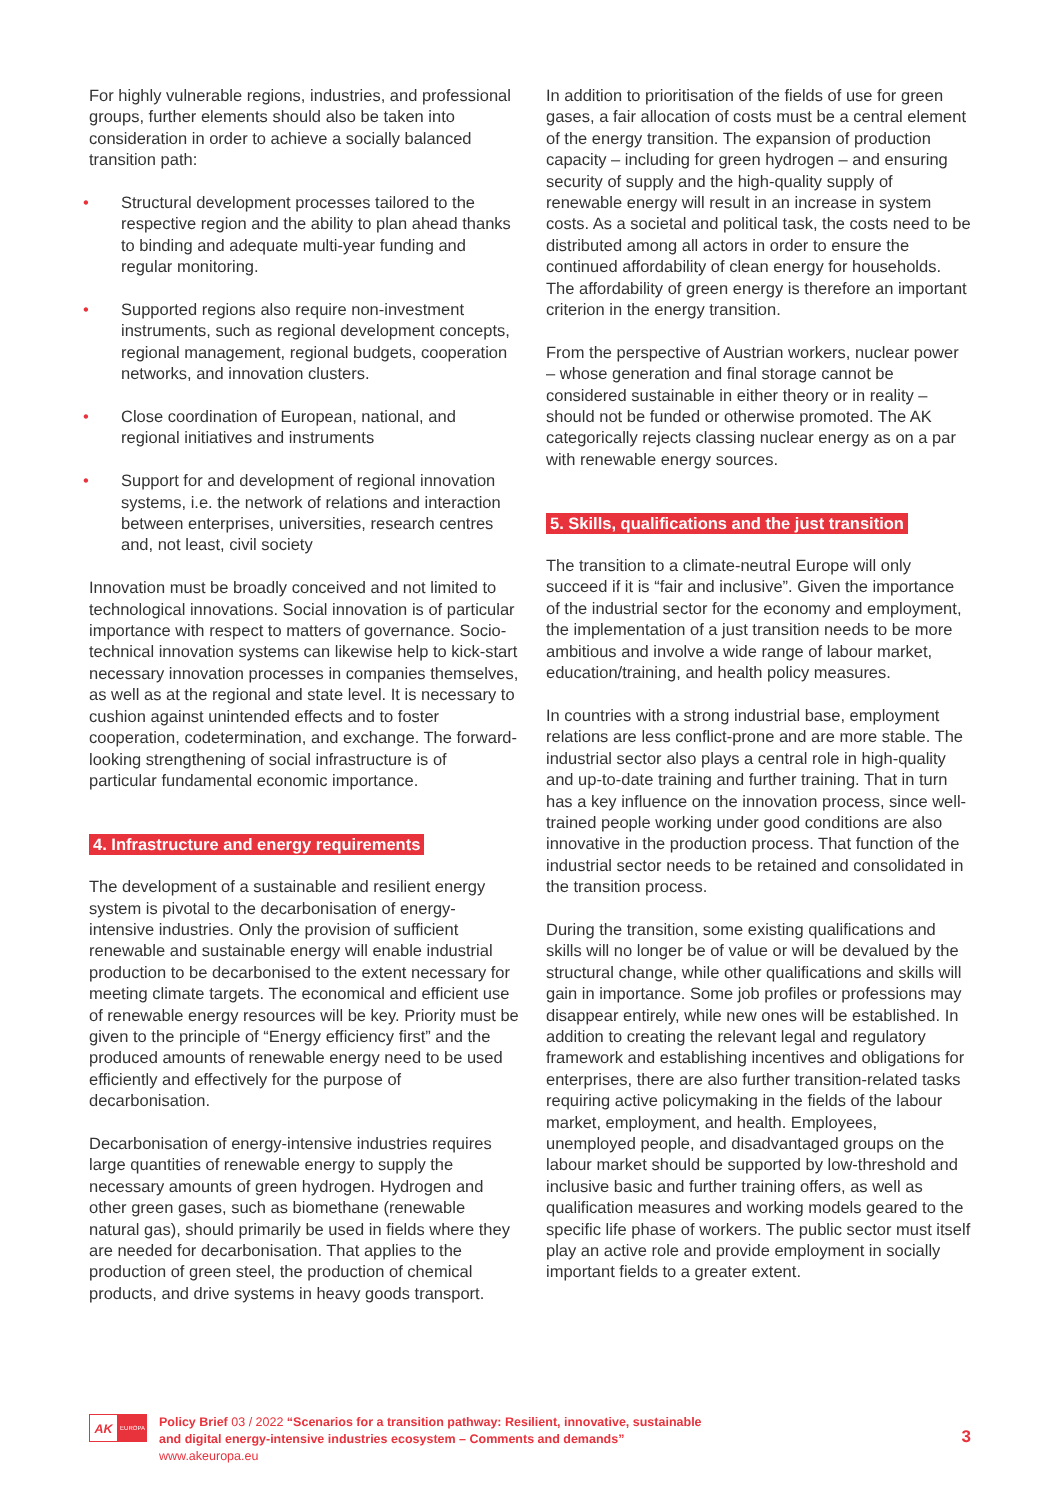For highly vulnerable regions, industries, and professional groups, further elements should also be taken into consideration in order to achieve a socially balanced transition path:
• Structural development processes tailored to the respective region and the ability to plan ahead thanks to binding and adequate multi-year funding and regular monitoring.
• Supported regions also require non-investment instruments, such as regional development concepts, regional management, regional budgets, cooperation networks, and innovation clusters.
• Close coordination of European, national, and regional initiatives and instruments
• Support for and development of regional innovation systems, i.e. the network of relations and interaction between enterprises, universities, research centres and, not least, civil society
Innovation must be broadly conceived and not limited to technological innovations. Social innovation is of particular importance with respect to matters of governance. Socio-technical innovation systems can likewise help to kick-start necessary innovation processes in companies themselves, as well as at the regional and state level. It is necessary to cushion against unintended effects and to foster cooperation, codetermination, and exchange. The forward-looking strengthening of social infrastructure is of particular fundamental economic importance.
4. Infrastructure and energy requirements
The development of a sustainable and resilient energy system is pivotal to the decarbonisation of energy-intensive industries. Only the provision of sufficient renewable and sustainable energy will enable industrial production to be decarbonised to the extent necessary for meeting climate targets. The economical and efficient use of renewable energy resources will be key. Priority must be given to the principle of “Energy efficiency first” and the produced amounts of renewable energy need to be used efficiently and effectively for the purpose of decarbonisation.
Decarbonisation of energy-intensive industries requires large quantities of renewable energy to supply the necessary amounts of green hydrogen. Hydrogen and other green gases, such as biomethane (renewable natural gas), should primarily be used in fields where they are needed for decarbonisation. That applies to the production of green steel, the production of chemical products, and drive systems in heavy goods transport.
In addition to prioritisation of the fields of use for green gases, a fair allocation of costs must be a central element of the energy transition. The expansion of production capacity – including for green hydrogen – and ensuring security of supply and the high-quality supply of renewable energy will result in an increase in system costs. As a societal and political task, the costs need to be distributed among all actors in order to ensure the continued affordability of clean energy for households. The affordability of green energy is therefore an important criterion in the energy transition.
From the perspective of Austrian workers, nuclear power – whose generation and final storage cannot be considered sustainable in either theory or in reality – should not be funded or otherwise promoted. The AK categorically rejects classing nuclear energy as on a par with renewable energy sources.
5. Skills, qualifications and the just transition
The transition to a climate-neutral Europe will only succeed if it is “fair and inclusive”. Given the importance of the industrial sector for the economy and employment, the implementation of a just transition needs to be more ambitious and involve a wide range of labour market, education/training, and health policy measures.
In countries with a strong industrial base, employment relations are less conflict-prone and are more stable. The industrial sector also plays a central role in high-quality and up-to-date training and further training. That in turn has a key influence on the innovation process, since well-trained people working under good conditions are also innovative in the production process. That function of the industrial sector needs to be retained and consolidated in the transition process.
During the transition, some existing qualifications and skills will no longer be of value or will be devalued by the structural change, while other qualifications and skills will gain in importance. Some job profiles or professions may disappear entirely, while new ones will be established. In addition to creating the relevant legal and regulatory framework and establishing incentives and obligations for enterprises, there are also further transition-related tasks requiring active policymaking in the fields of the labour market, employment, and health. Employees, unemployed people, and disadvantaged groups on the labour market should be supported by low-threshold and inclusive basic and further training offers, as well as qualification measures and working models geared to the specific life phase of workers. The public sector must itself play an active role and provide employment in socially important fields to a greater extent.
AK
EUROPA
Policy Brief 03 / 2022 “Scenarios for a transition pathway: Resilient, innovative, sustainable
and digital energy-intensive industries ecosystem – Comments and demands”
www.akeuropa.eu
3